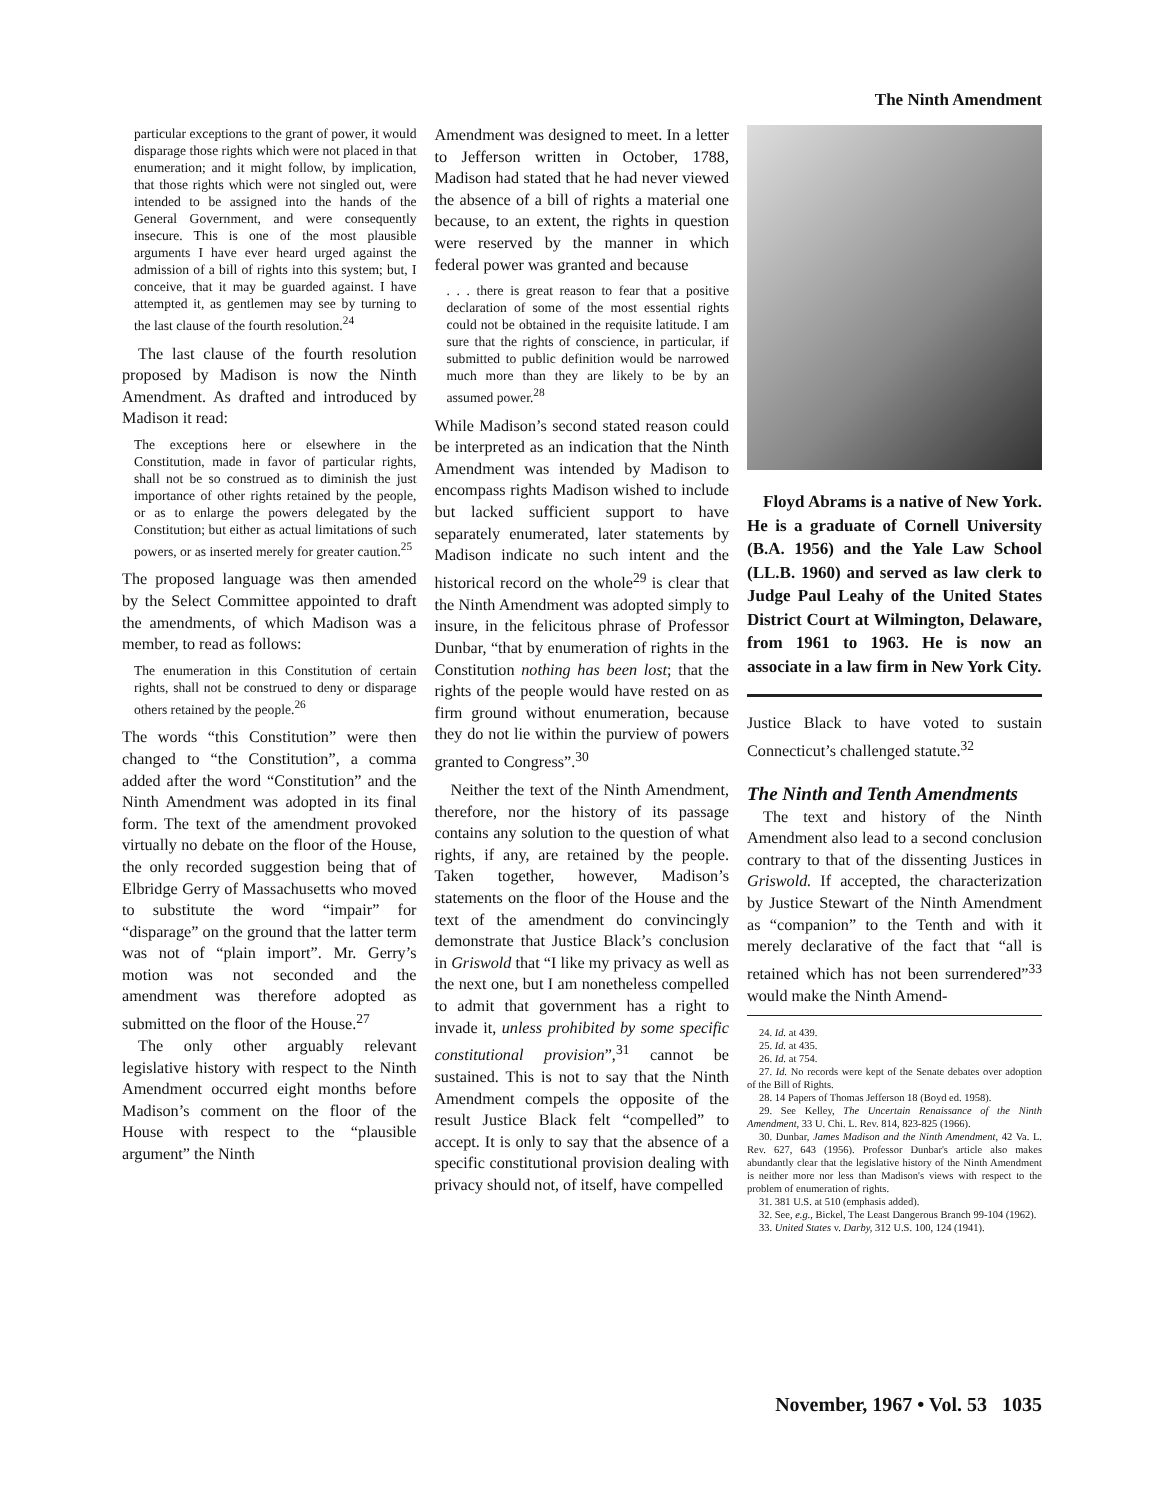The Ninth Amendment
particular exceptions to the grant of power, it would disparage those rights which were not placed in that enumeration; and it might follow, by implication, that those rights which were not singled out, were intended to be assigned into the hands of the General Government, and were consequently insecure. This is one of the most plausible arguments I have ever heard urged against the admission of a bill of rights into this system; but, I conceive, that it may be guarded against. I have attempted it, as gentlemen may see by turning to the last clause of the fourth resolution.<sup>24</sup>
The last clause of the fourth resolution proposed by Madison is now the Ninth Amendment. As drafted and introduced by Madison it read:
The exceptions here or elsewhere in the Constitution, made in favor of particular rights, shall not be so construed as to diminish the just importance of other rights retained by the people, or as to enlarge the powers delegated by the Constitution; but either as actual limitations of such powers, or as inserted merely for greater caution.<sup>25</sup>
The proposed language was then amended by the Select Committee appointed to draft the amendments, of which Madison was a member, to read as follows:
The enumeration in this Constitution of certain rights, shall not be construed to deny or disparage others retained by the people.<sup>26</sup>
The words “this Constitution” were then changed to “the Constitution”, a comma added after the word “Constitution” and the Ninth Amendment was adopted in its final form. The text of the amendment provoked virtually no debate on the floor of the House, the only recorded suggestion being that of Elbridge Gerry of Massachusetts who moved to substitute the word “impair” for “disparage” on the ground that the latter term was not of “plain import”. Mr. Gerry’s motion was not seconded and the amendment was therefore adopted as submitted on the floor of the House.<sup>27</sup>
The only other arguably relevant legislative history with respect to the Ninth Amendment occurred eight months before Madison’s comment on the floor of the House with respect to the “plausible argument” the Ninth
Amendment was designed to meet. In a letter to Jefferson written in October, 1788, Madison had stated that he had never viewed the absence of a bill of rights a material one because, to an extent, the rights in question were reserved by the manner in which federal power was granted and because
. . . there is great reason to fear that a positive declaration of some of the most essential rights could not be obtained in the requisite latitude. I am sure that the rights of conscience, in particular, if submitted to public definition would be narrowed much more than they are likely to be by an assumed power.<sup>28</sup>
While Madison’s second stated reason could be interpreted as an indication that the Ninth Amendment was intended by Madison to encompass rights Madison wished to include but lacked sufficient support to have separately enumerated, later statements by Madison indicate no such intent and the historical record on the whole<sup>29</sup> is clear that the Ninth Amendment was adopted simply to insure, in the felicitous phrase of Professor Dunbar, “that by enumeration of rights in the Constitution nothing has been lost; that the rights of the people would have rested on as firm ground without enumeration, because they do not lie within the purview of powers granted to Congress”.<sup>30</sup>
Neither the text of the Ninth Amendment, therefore, nor the history of its passage contains any solution to the question of what rights, if any, are retained by the people. Taken together, however, Madison’s statements on the floor of the House and the text of the amendment do convincingly demonstrate that Justice Black’s conclusion in Griswold that “I like my privacy as well as the next one, but I am nonetheless compelled to admit that government has a right to invade it, unless prohibited by some specific constitutional provision”,<sup>31</sup> cannot be sustained. This is not to say that the Ninth Amendment compels the opposite of the result Justice Black felt “compelled” to accept. It is only to say that the absence of a specific constitutional provision dealing with privacy should not, of itself, have compelled
Floyd Abrams is a native of New York. He is a graduate of Cornell University (B.A. 1956) and the Yale Law School (LL.B. 1960) and served as law clerk to Judge Paul Leahy of the United States District Court at Wilmington, Delaware, from 1961 to 1963. He is now an associate in a law firm in New York City.
Justice Black to have voted to sustain Connecticut’s challenged statute.<sup>32</sup>
The Ninth and Tenth Amendments
The text and history of the Ninth Amendment also lead to a second conclusion contrary to that of the dissenting Justices in Griswold. If accepted, the characterization by Justice Stewart of the Ninth Amendment as “companion” to the Tenth and with it merely declarative of the fact that “all is retained which has not been surrendered”<sup>33</sup> would make the Ninth Amend-
24. Id. at 439.
25. Id. at 435.
26. Id. at 754.
27. Id. No records were kept of the Senate debates over adoption of the Bill of Rights.
28. 14 Papers of Thomas Jefferson 18 (Boyd ed. 1958).
29. See Kelley, The Uncertain Renaissance of the Ninth Amendment, 33 U. Chi. L. Rev. 814, 823-825 (1966).
30. Dunbar, James Madison and the Ninth Amendment, 42 Va. L. Rev. 627, 643 (1956). Professor Dunbar's article also makes abundantly clear that the legislative history of the Ninth Amendment is neither more nor less than Madison's views with respect to the problem of enumeration of rights.
31. 381 U.S. at 510 (emphasis added).
32. See, e.g., Bickel, The Least Dangerous Branch 99-104 (1962).
33. United States v. Darby, 312 U.S. 100, 124 (1941).
November, 1967 • Vol. 53 1035